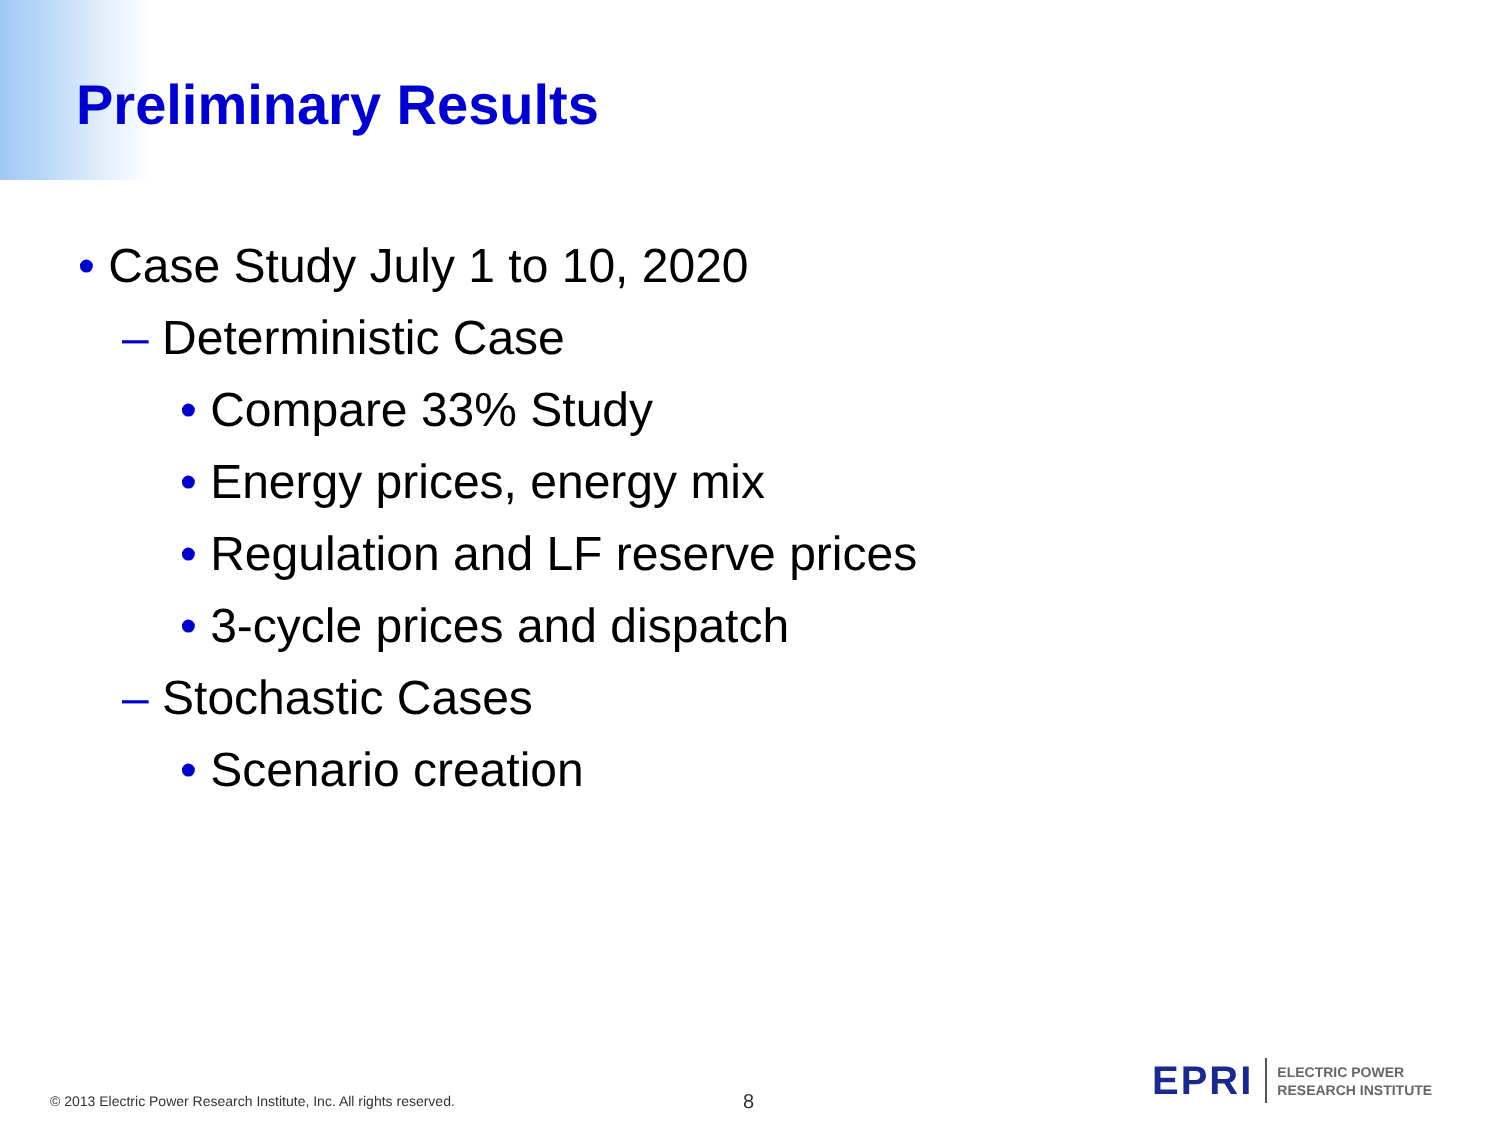Preliminary Results
• Case Study July 1 to 10, 2020
– Deterministic Case
• Compare 33% Study
• Energy prices, energy mix
• Regulation and LF reserve prices
• 3-cycle prices and dispatch
– Stochastic Cases
• Scenario creation
© 2013 Electric Power Research Institute, Inc. All rights reserved.
8
EPRI
ELECTRIC POWER
RESEARCH INSTITUTE